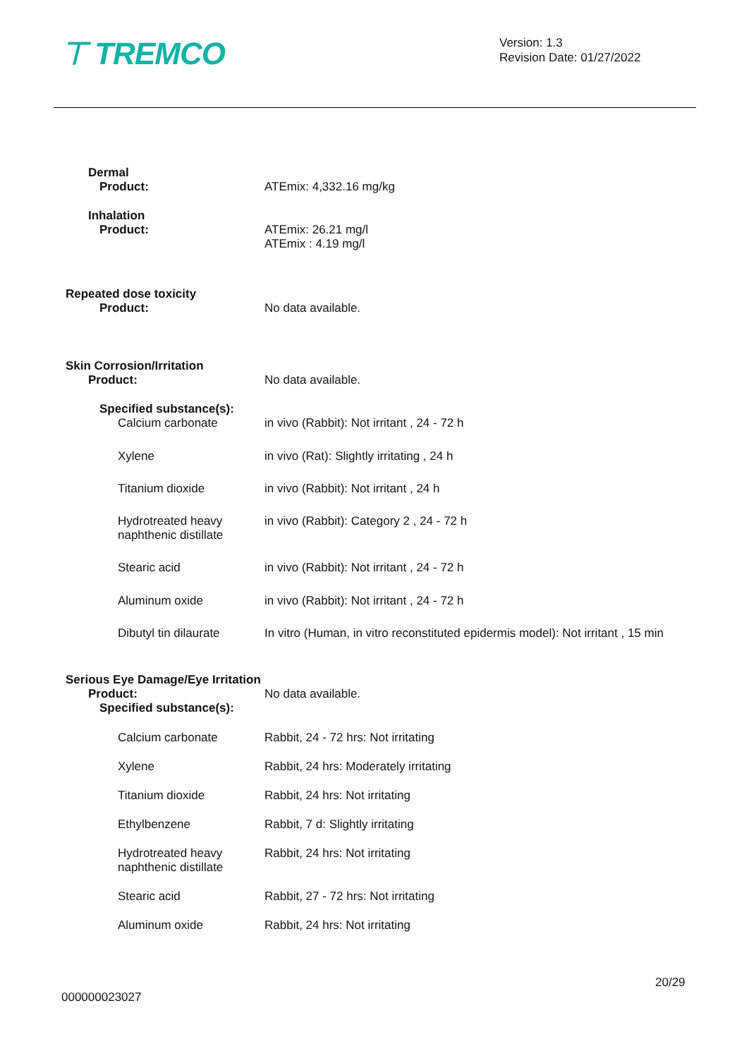⊤ TREMCO
Version: 1.3
Revision Date: 01/27/2022
| Dermal Product: | ATEmix: 4,332.16 mg/kg |
| Inhalation Product: | ATEmix: 26.21 mg/l ATEmix : 4.19 mg/l |
| Repeated dose toxicity Product: | No data available. |
| Skin Corrosion/Irritation Product: | No data available. |
| Specified substance(s): Calcium carbonate | in vivo (Rabbit): Not irritant , 24 - 72 h |
| Xylene | in vivo (Rat): Slightly irritating , 24 h |
| Titanium dioxide | in vivo (Rabbit): Not irritant , 24 h |
| Hydrotreated heavy naphthenic distillate | in vivo (Rabbit): Category 2 , 24 - 72 h |
| Stearic acid | in vivo (Rabbit): Not irritant , 24 - 72 h |
| Aluminum oxide | in vivo (Rabbit): Not irritant , 24 - 72 h |
| Dibutyl tin dilaurate | In vitro (Human, in vitro reconstituted epidermis model): Not irritant , 15 min |
| Serious Eye Damage/Eye Irritation | |
| Product: Specified substance(s): | No data available. |
| Calcium carbonate | Rabbit, 24 - 72 hrs: Not irritating |
| Xylene | Rabbit, 24 hrs: Moderately irritating |
| Titanium dioxide | Rabbit, 24 hrs: Not irritating |
| Ethylbenzene | Rabbit, 7 d: Slightly irritating |
| Hydrotreated heavy naphthenic distillate | Rabbit, 24 hrs: Not irritating |
| Stearic acid | Rabbit, 27 - 72 hrs: Not irritating |
| Aluminum oxide | Rabbit, 24 hrs: Not irritating |
20/29
000000023027